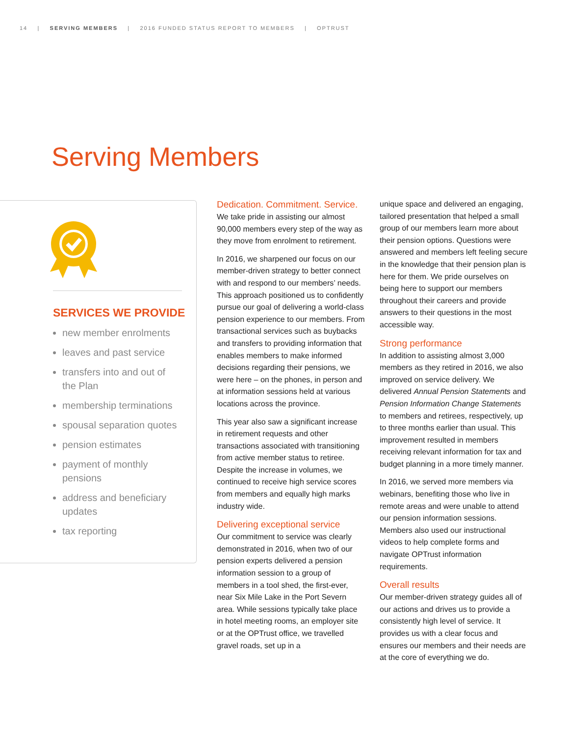14 | SERVING MEMBERS | 2016 FUNDED STATUS REPORT TO MEMBERS | OPTRUST
Serving Members
SERVICES WE PROVIDE
new member enrolments
leaves and past service
transfers into and out of the Plan
membership terminations
spousal separation quotes
pension estimates
payment of monthly pensions
address and beneficiary updates
tax reporting
Dedication. Commitment. Service.
We take pride in assisting our almost 90,000 members every step of the way as they move from enrolment to retirement.
In 2016, we sharpened our focus on our member-driven strategy to better connect with and respond to our members’ needs. This approach positioned us to confidently pursue our goal of delivering a world-class pension experience to our members. From transactional services such as buybacks and transfers to providing information that enables members to make informed decisions regarding their pensions, we were here – on the phones, in person and at information sessions held at various locations across the province.
This year also saw a significant increase in retirement requests and other transactions associated with transitioning from active member status to retiree. Despite the increase in volumes, we continued to receive high service scores from members and equally high marks industry wide.
Delivering exceptional service
Our commitment to service was clearly demonstrated in 2016, when two of our pension experts delivered a pension information session to a group of members in a tool shed, the first-ever, near Six Mile Lake in the Port Severn area. While sessions typically take place in hotel meeting rooms, an employer site or at the OPTrust office, we travelled gravel roads, set up in a
unique space and delivered an engaging, tailored presentation that helped a small group of our members learn more about their pension options. Questions were answered and members left feeling secure in the knowledge that their pension plan is here for them. We pride ourselves on being here to support our members throughout their careers and provide answers to their questions in the most accessible way.
Strong performance
In addition to assisting almost 3,000 members as they retired in 2016, we also improved on service delivery. We delivered Annual Pension Statements and Pension Information Change Statements to members and retirees, respectively, up to three months earlier than usual. This improvement resulted in members receiving relevant information for tax and budget planning in a more timely manner.
In 2016, we served more members via webinars, benefiting those who live in remote areas and were unable to attend our pension information sessions. Members also used our instructional videos to help complete forms and navigate OPTrust information requirements.
Overall results
Our member-driven strategy guides all of our actions and drives us to provide a consistently high level of service. It provides us with a clear focus and ensures our members and their needs are at the core of everything we do.